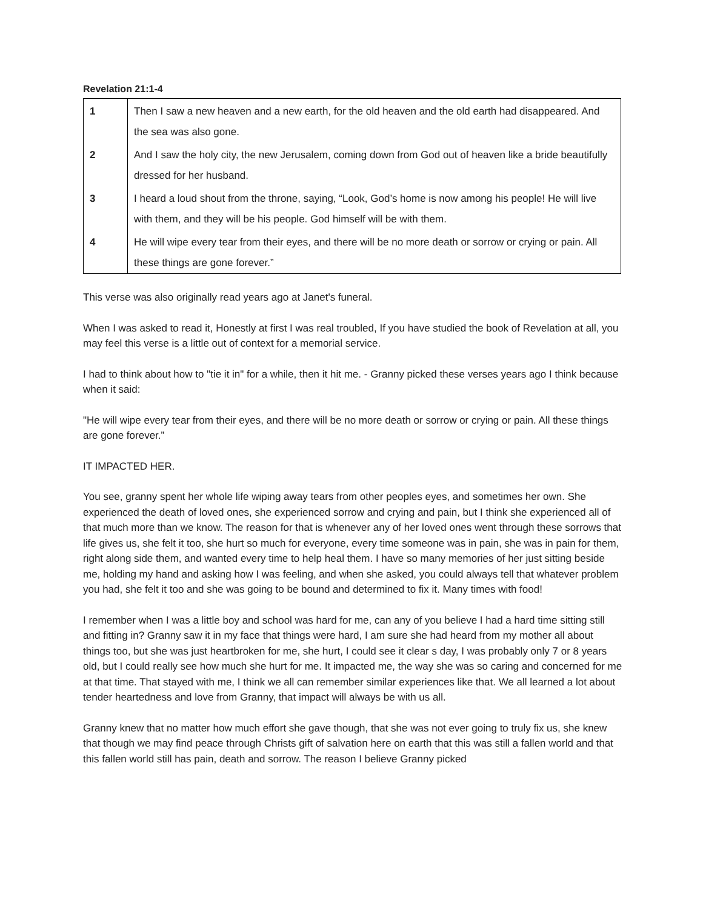Revelation 21:1-4
| 1 | Then I saw a new heaven and a new earth, for the old heaven and the old earth had disappeared. And the sea was also gone. |
| 2 | And I saw the holy city, the new Jerusalem, coming down from God out of heaven like a bride beautifully dressed for her husband. |
| 3 | I heard a loud shout from the throne, saying, “Look, God’s home is now among his people! He will live with them, and they will be his people. God himself will be with them. |
| 4 | He will wipe every tear from their eyes, and there will be no more death or sorrow or crying or pain. All these things are gone forever.” |
This verse was also originally read years ago at Janet's funeral.
When I was asked to read it, Honestly at first I was real troubled, If you have studied the book of Revelation at all, you may feel this verse is a little out of context for a memorial service.
I had to think about how to "tie it in" for a while, then it hit me. - Granny picked these verses years ago I think because when it said:
"He will wipe every tear from their eyes, and there will be no more death or sorrow or crying or pain. All these things are gone forever.”
IT IMPACTED HER.
You see, granny spent her whole life wiping away tears from other peoples eyes, and sometimes her own. She experienced the death of loved ones, she experienced sorrow and crying and pain, but I think she experienced all of that much more than we know. The reason for that is whenever any of her loved ones went through these sorrows that life gives us, she felt it too, she hurt so much for everyone, every time someone was in pain, she was in pain for them, right along side them, and wanted every time to help heal them. I have so many memories of her just sitting beside me, holding my hand and asking how I was feeling, and when she asked, you could always tell that whatever problem you had, she felt it too and she was going to be bound and determined to fix it. Many times with food!
I remember when I was a little boy and school was hard for me, can any of you believe I had a hard time sitting still and fitting in? Granny saw it in my face that things were hard, I am sure she had heard from my mother all about things too, but she was just heartbroken for me, she hurt, I could see it clear s day, I was probably only 7 or 8 years old, but I could really see how much she hurt for me. It impacted me, the way she was so caring and concerned for me at that time. That stayed with me, I think we all can remember similar experiences like that. We all learned a lot about tender heartedness and love from Granny, that impact will always be with us all.
Granny knew that no matter how much effort she gave though, that she was not ever going to truly fix us, she knew that though we may find peace through Christs gift of salvation here on earth that this was still a fallen world and that this fallen world still has pain, death and sorrow. The reason I believe Granny picked